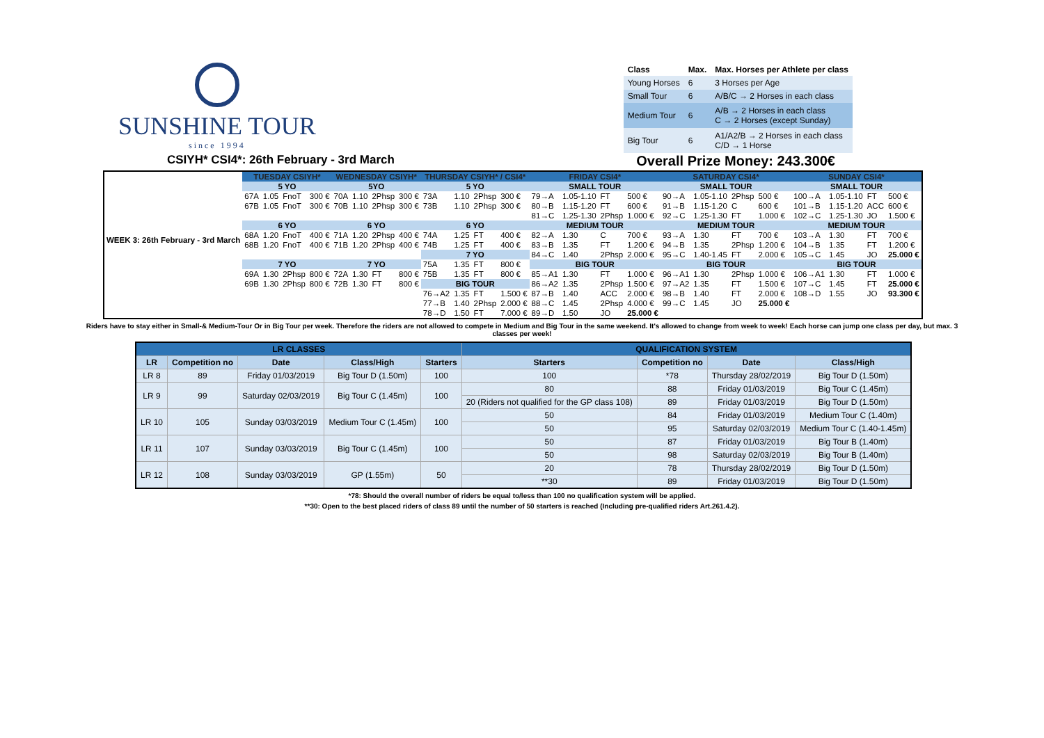SUNSHINE TOUR
since 1994
| Class | Max. | Max. Horses per Athlete per class |
| --- | --- | --- |
| Young Horses | 6 | 3 Horses per Age |
| Small Tour | 6 | A/B/C → 2 Horses in each class |
| Medium Tour | 6 | A/B → 2 Horses in each class C → 2 Horses (except Sunday) |
| Big Tour | 6 | A1/A2/B → 2 Horses in each class C/D → 1 Horse |
CSIYH* CSI4*: 26th February - 3rd March Overall Prize Money: 243.300€
| WEEK 3: 26th February - 3rd March | TUESDAY CSIYH* | | | | WEDNESDAY CSIYH* | | | | THURSDAY CSIYH* / CSI4* | | | | FRIDAY CSI4* | | | | SATURDAY CSI4* | | | | SUNDAY CSI4* | | | |
| | 5 YO | | | | 5YO | | | | 5 YO | | | | SMALL TOUR | | | | SMALL TOUR | | | | SMALL TOUR | | | |
| | 67A | 1.05 | FnoT | 300 € | 70A | 1.10 | 2Phsp | 300 € | 73A | 1.10 | 2Phsp | 300 € | 79→A | 1.05-1.10 | FT | 500 € | 90→A | 1.05-1.10 | 2Phsp | 500 € | 100→A | 1.05-1.10 | FT | 500 € |
| | 67B | 1.05 | FnoT | 300 € | 70B | 1.10 | 2Phsp | 300 € | 73B | 1.10 | 2Phsp | 300 € | 80→B | 1.15-1.20 | FT | 600 € | 91→B | 1.15-1.20 | C | 600 € | 101→B | 1.15-1.20 | ACC | 600 € |
| | | | | | | | | | | | | | 81→C | 1.25-1.30 | 2Phsp | 1.000 € | 92→C | 1.25-1.30 | FT | 1.000 € | 102→C | 1.25-1.30 | JO | 1.500 € |
| | 6 YO | | | | 6 YO | | | | 6 YO | | | | MEDIUM TOUR | | | | MEDIUM TOUR | | | | MEDIUM TOUR | | | |
| | 68A | 1.20 | FnoT | 400 € | 71A | 1.20 | 2Phsp | 400 € | 74A | 1.25 | FT | 400 € | 82→A | 1.30 | C | 700 € | 93→A | 1.30 | FT | 700 € | 103→A | 1.30 | FT | 700 € |
| | 68B | 1.20 | FnoT | 400 € | 71B | 1.20 | 2Phsp | 400 € | 74B | 1.25 | FT | 400 € | 83→B | 1.35 | FT | 1.200 € | 94→B | 1.35 | 2Phsp | 1.200 € | 104→B | 1.35 | FT | 1.200 € |
| | | | | | | | | | 7 YO | | | | 84→C | 1.40 | 2Phsp | 2.000 € | 95→C | 1.40-1.45 | FT | 2.000 € | 105→C | 1.45 | JO | 25.000 € |
| | 7 YO | | | | 7 YO | | | | 75A | 1.35 | FT | 800 € | BIG TOUR | | | | BIG TOUR | | | | BIG TOUR | | | |
| | 69A | 1.30 | 2Phsp | 800 € | 72A | 1.30 | FT | 800 € | 75B | 1.35 | FT | 800 € | 85→A1 | 1.30 | FT | 1.000 € | 96→A1 | 1.30 | 2Phsp | 1.000 € | 106→A1 | 1.30 | FT | 1.000 € |
| | 69B | 1.30 | 2Phsp | 800 € | 72B | 1.30 | FT | 800 € | BIG TOUR | | | | 86→A2 | 1.35 | 2Phsp | 1.500 € | 97→A2 | 1.35 | FT | 1.500 € | 107→C | 1.45 | FT | 25.000 € |
| | | | | | | | | | 76→A2 | 1.35 | FT | 1.500 € | 87→B | 1.40 | ACC | 2.000 € | 98→B | 1.40 | FT | 2.000 € | 108→D | 1.55 | JO | 93.300 € |
| | | | | | | | | | 77→B | 1.40 | 2Phsp | 2.000 € | 88→C | 1.45 | 2Phsp | 4.000 € | 99→C | 1.45 | JO | 25.000 € | | | | |
| | | | | | | | | | 78→D | 1.50 | FT | 7.000 € | 89→D | 1.50 | JO | 25.000 € | | | | | | | | |
Riders have to stay either in Small-& Medium-Tour Or in Big Tour per week. Therefore the riders are not allowed to compete in Medium and Big Tour in the same weekend. It's allowed to change from week to week! Each horse can jump one class per day, but max. 3 classes per week!
| LR CLASSES | | | | | QUALIFICATION SYSTEM | | | |
| LR | Competition no | Date | Class/High | Starters | Starters | Competition no | Date | Class/High |
| LR 8 | 89 | Friday 01/03/2019 | Big Tour D (1.50m) | 100 | 100 | *78 | Thursday 28/02/2019 | Big Tour D (1.50m) |
| LR 9 | 99 | Saturday 02/03/2019 | Big Tour C (1.45m) | 100 | 80 | 88 | Friday 01/03/2019 | Big Tour C (1.45m) |
| | | | | | 20 (Riders not qualified for the GP class 108) | 89 | Friday 01/03/2019 | Big Tour D (1.50m) |
| LR 10 | 105 | Sunday 03/03/2019 | Medium Tour C (1.45m) | 100 | 50 | 84 | Friday 01/03/2019 | Medium Tour C (1.40m) |
| | | | | | 50 | 95 | Saturday 02/03/2019 | Medium Tour C (1.40-1.45m) |
| LR 11 | 107 | Sunday 03/03/2019 | Big Tour C (1.45m) | 100 | 50 | 87 | Friday 01/03/2019 | Big Tour B (1.40m) |
| | | | | | 50 | 98 | Saturday 02/03/2019 | Big Tour B (1.40m) |
| LR 12 | 108 | Sunday 03/03/2019 | GP (1.55m) | 50 | 20 | 78 | Thursday 28/02/2019 | Big Tour D (1.50m) |
| | | | | | **30 | 89 | Friday 01/03/2019 | Big Tour D (1.50m) |
*78: Should the overall number of riders be equal to/less than 100 no qualification system will be applied.
**30: Open to the best placed riders of class 89 until the number of 50 starters is reached (Including pre-qualified riders Art.261.4.2).